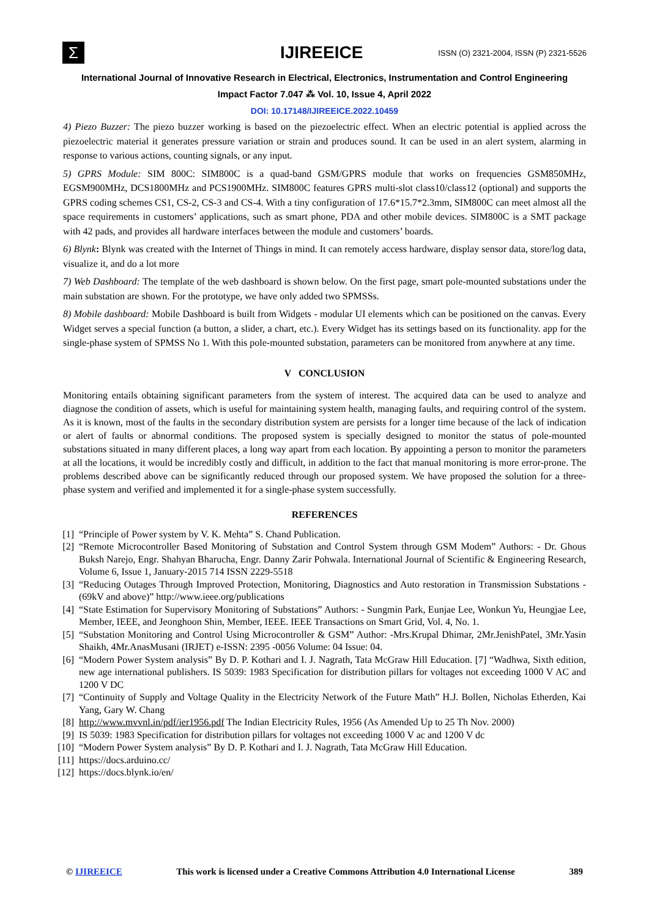Σ
IJIREEICE
ISSN (O) 2321-2004, ISSN (P) 2321-5526
International Journal of Innovative Research in Electrical, Electronics, Instrumentation and Control Engineering
Impact Factor 7.047 ⁂ Vol. 10, Issue 4, April 2022
DOI: 10.17148/IJIREEICE.2022.10459
4) Piezo Buzzer: The piezo buzzer working is based on the piezoelectric effect. When an electric potential is applied across the piezoelectric material it generates pressure variation or strain and produces sound. It can be used in an alert system, alarming in response to various actions, counting signals, or any input.
5) GPRS Module: SIM 800C: SIM800C is a quad-band GSM/GPRS module that works on frequencies GSM850MHz, EGSM900MHz, DCS1800MHz and PCS1900MHz. SIM800C features GPRS multi-slot class10/class12 (optional) and supports the GPRS coding schemes CS1, CS-2, CS-3 and CS-4. With a tiny configuration of 17.6*15.7*2.3mm, SIM800C can meet almost all the space requirements in customers’ applications, such as smart phone, PDA and other mobile devices. SIM800C is a SMT package with 42 pads, and provides all hardware interfaces between the module and customers’ boards.
6) Blynk: Blynk was created with the Internet of Things in mind. It can remotely access hardware, display sensor data, store/log data, visualize it, and do a lot more
7) Web Dashboard: The template of the web dashboard is shown below. On the first page, smart pole-mounted substations under the main substation are shown. For the prototype, we have only added two SPMSSs.
8) Mobile dashboard: Mobile Dashboard is built from Widgets - modular UI elements which can be positioned on the canvas. Every Widget serves a special function (a button, a slider, a chart, etc.). Every Widget has its settings based on its functionality. app for the single-phase system of SPMSS No 1. With this pole-mounted substation, parameters can be monitored from anywhere at any time.
V CONCLUSION
Monitoring entails obtaining significant parameters from the system of interest. The acquired data can be used to analyze and diagnose the condition of assets, which is useful for maintaining system health, managing faults, and requiring control of the system. As it is known, most of the faults in the secondary distribution system are persists for a longer time because of the lack of indication or alert of faults or abnormal conditions. The proposed system is specially designed to monitor the status of pole-mounted substations situated in many different places, a long way apart from each location. By appointing a person to monitor the parameters at all the locations, it would be incredibly costly and difficult, in addition to the fact that manual monitoring is more error-prone. The problems described above can be significantly reduced through our proposed system. We have proposed the solution for a three-phase system and verified and implemented it for a single-phase system successfully.
REFERENCES
[1] “Principle of Power system by V. K. Mehta” S. Chand Publication.
[2] “Remote Microcontroller Based Monitoring of Substation and Control System through GSM Modem” Authors: - Dr. Ghous Buksh Narejo, Engr. Shahyan Bharucha, Engr. Danny Zarir Pohwala. International Journal of Scientific & Engineering Research, Volume 6, Issue 1, January-2015 714 ISSN 2229-5518
[3] “Reducing Outages Through Improved Protection, Monitoring, Diagnostics and Auto restoration in Transmission Substations - (69kV and above)” http://www.ieee.org/publications
[4] “State Estimation for Supervisory Monitoring of Substations” Authors: - Sungmin Park, Eunjae Lee, Wonkun Yu, Heungjae Lee, Member, IEEE, and Jeonghoon Shin, Member, IEEE. IEEE Transactions on Smart Grid, Vol. 4, No. 1.
[5] “Substation Monitoring and Control Using Microcontroller & GSM” Author: -Mrs.Krupal Dhimar, 2Mr.JenishPatel, 3Mr.Yasin Shaikh, 4Mr.AnasMusani (IRJET) e-ISSN: 2395 -0056 Volume: 04 Issue: 04.
[6] “Modern Power System analysis” By D. P. Kothari and I. J. Nagrath, Tata McGraw Hill Education. [7] “Wadhwa, Sixth edition, new age international publishers. IS 5039: 1983 Specification for distribution pillars for voltages not exceeding 1000 V AC and 1200 V DC
[7] “Continuity of Supply and Voltage Quality in the Electricity Network of the Future Math” H.J. Bollen, Nicholas Etherden, Kai Yang, Gary W. Chang
[8] http://www.mvvnl.in/pdf/ier1956.pdf The Indian Electricity Rules, 1956 (As Amended Up to 25 Th Nov. 2000)
[9] IS 5039: 1983 Specification for distribution pillars for voltages not exceeding 1000 V ac and 1200 V dc
[10] “Modern Power System analysis” By D. P. Kothari and I. J. Nagrath, Tata McGraw Hill Education.
[11] https://docs.arduino.cc/
[12] https://docs.blynk.io/en/
© IJIREEICE This work is licensed under a Creative Commons Attribution 4.0 International License 389